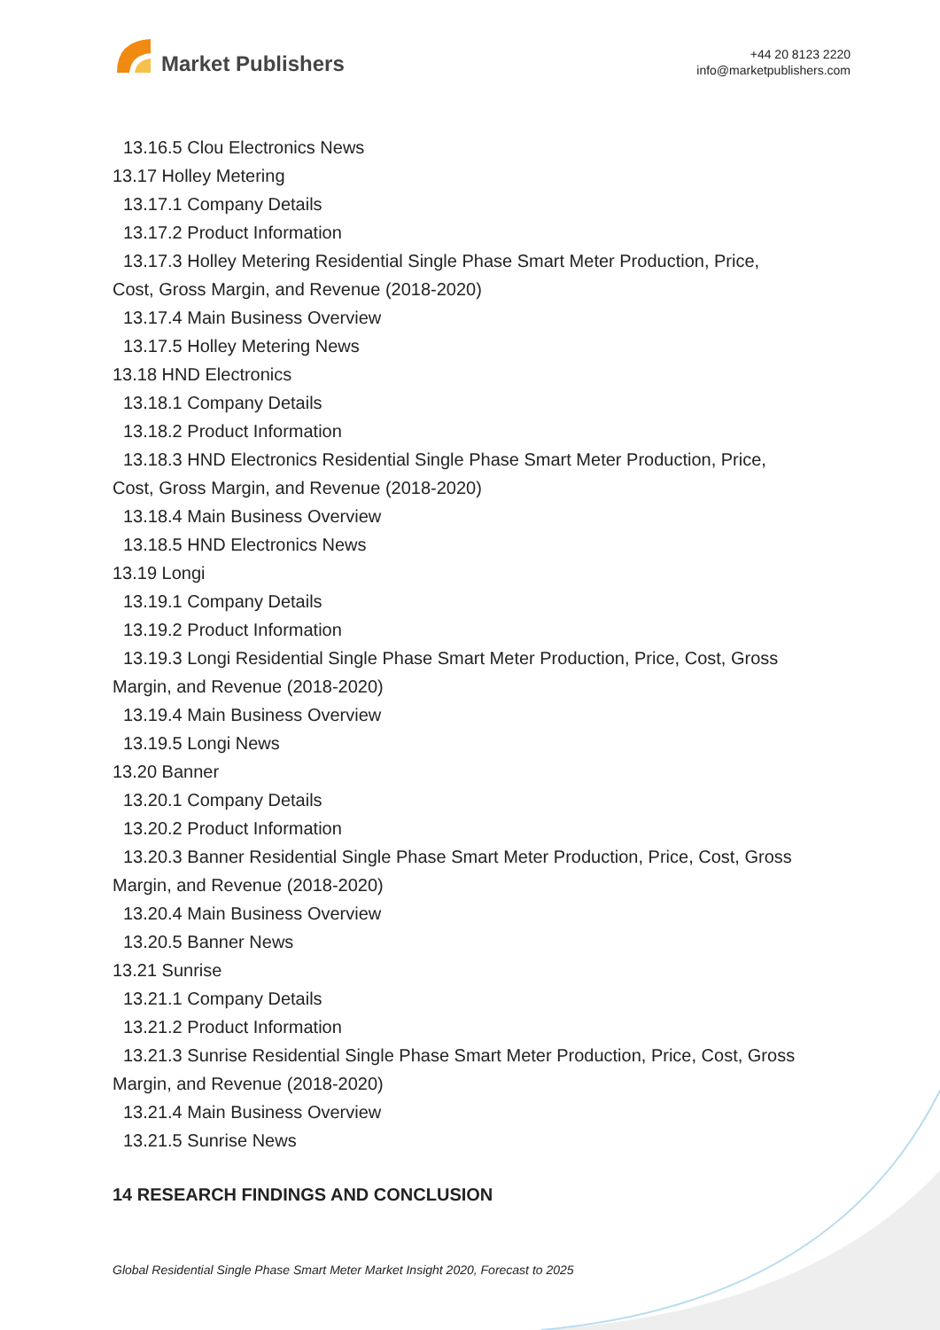Market Publishers
+44 20 8123 2220
info@marketpublishers.com
13.16.5 Clou Electronics News
13.17 Holley Metering
13.17.1 Company Details
13.17.2 Product Information
13.17.3 Holley Metering Residential Single Phase Smart Meter Production, Price,
Cost, Gross Margin, and Revenue (2018-2020)
13.17.4 Main Business Overview
13.17.5 Holley Metering News
13.18 HND Electronics
13.18.1 Company Details
13.18.2 Product Information
13.18.3 HND Electronics Residential Single Phase Smart Meter Production, Price,
Cost, Gross Margin, and Revenue (2018-2020)
13.18.4 Main Business Overview
13.18.5 HND Electronics News
13.19 Longi
13.19.1 Company Details
13.19.2 Product Information
13.19.3 Longi Residential Single Phase Smart Meter Production, Price, Cost, Gross
Margin, and Revenue (2018-2020)
13.19.4 Main Business Overview
13.19.5 Longi News
13.20 Banner
13.20.1 Company Details
13.20.2 Product Information
13.20.3 Banner Residential Single Phase Smart Meter Production, Price, Cost, Gross
Margin, and Revenue (2018-2020)
13.20.4 Main Business Overview
13.20.5 Banner News
13.21 Sunrise
13.21.1 Company Details
13.21.2 Product Information
13.21.3 Sunrise Residential Single Phase Smart Meter Production, Price, Cost, Gross
Margin, and Revenue (2018-2020)
13.21.4 Main Business Overview
13.21.5 Sunrise News
14 RESEARCH FINDINGS AND CONCLUSION
Global Residential Single Phase Smart Meter Market Insight 2020, Forecast to 2025